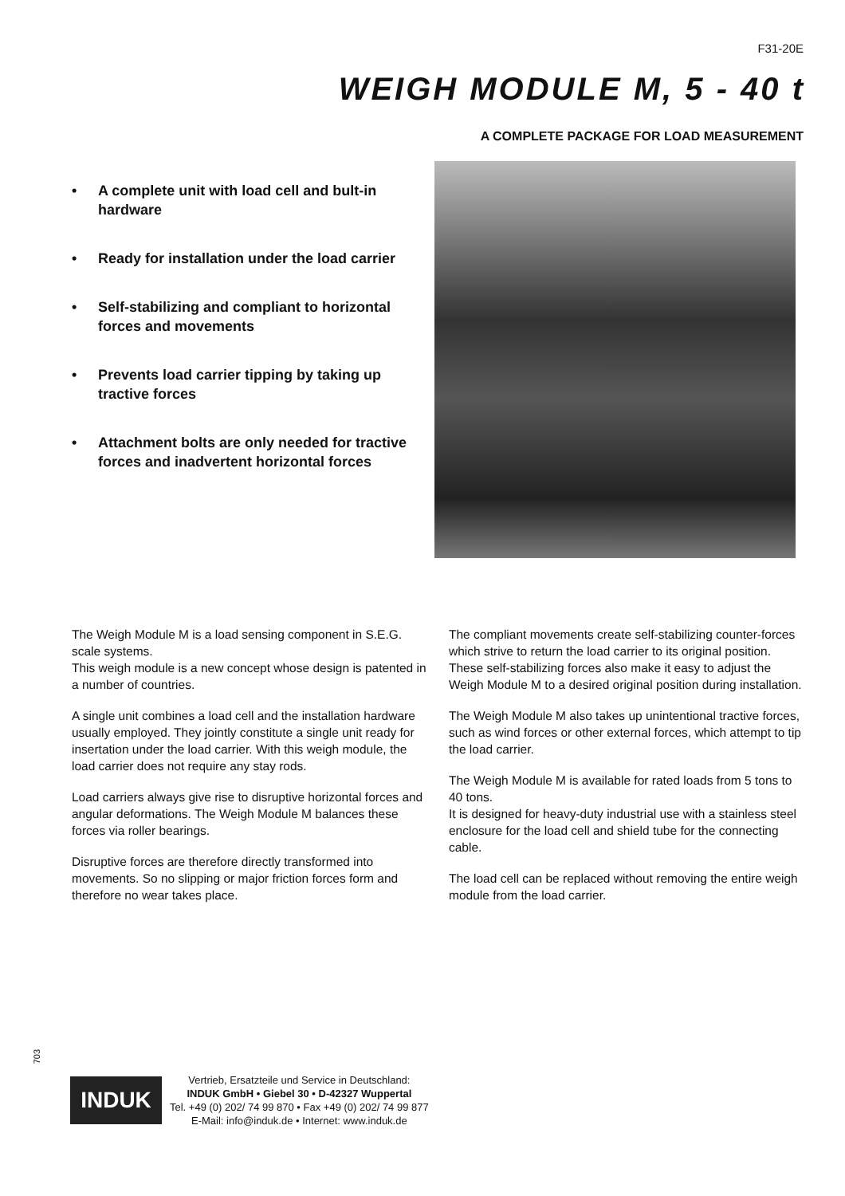F31-20E
WEIGH MODULE M, 5 - 40 t
A COMPLETE PACKAGE FOR LOAD MEASUREMENT
• A complete unit with load cell and bult-in hardware
• Ready for installation under the load carrier
• Self-stabilizing and compliant to horizontal forces and movements
• Prevents load carrier tipping by taking up tractive forces
• Attachment bolts are only needed for tractive forces and inadvertent horizontal forces
The Weigh Module M is a load sensing component in S.E.G. scale systems.
This weigh module is a new concept whose design is patented in a number of countries.
A single unit combines a load cell and the installation hardware usually employed. They jointly constitute a single unit ready for insertation under the load carrier. With this weigh module, the load carrier does not require any stay rods.
Load carriers always give rise to disruptive horizontal forces and angular deformations. The Weigh Module M balances these forces via roller bearings.
Disruptive forces are therefore directly transformed into movements. So no slipping or major friction forces form and therefore no wear takes place.
The compliant movements create self-stabilizing counter-forces which strive to return the load carrier to its original position. These self-stabilizing forces also make it easy to adjust the Weigh Module M to a desired original position during installation.
The Weigh Module M also takes up unintentional tractive forces, such as wind forces or other external forces, which attempt to tip the load carrier.
The Weigh Module M is available for rated loads from 5 tons to 40 tons.
It is designed for heavy-duty industrial use with a stainless steel enclosure for the load cell and shield tube for the connecting cable.
The load cell can be replaced without removing the entire weigh module from the load carrier.
703
INDUK
Vertrieb, Ersatzteile und Service in Deutschland:
INDUK GmbH • Giebel 30 • D-42327 Wuppertal
Tel. +49 (0) 202/ 74 99 870 • Fax +49 (0) 202/ 74 99 877
E-Mail: info@induk.de • Internet: www.induk.de